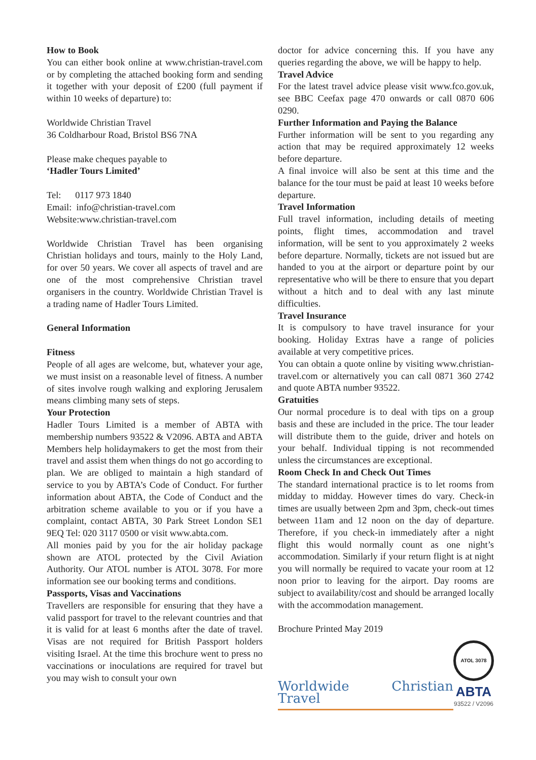How to Book
You can either book online at www.christian-travel.com or by completing the attached booking form and sending it together with your deposit of £200 (full payment if within 10 weeks of departure) to:
Worldwide Christian Travel
36 Coldharbour Road, Bristol BS6 7NA
Please make cheques payable to
‘Hadler Tours Limited’
Tel: 0117 973 1840
Email: info@christian-travel.com
Website:www.christian-travel.com
Worldwide Christian Travel has been organising Christian holidays and tours, mainly to the Holy Land, for over 50 years. We cover all aspects of travel and are one of the most comprehensive Christian travel organisers in the country. Worldwide Christian Travel is a trading name of Hadler Tours Limited.
General Information
Fitness
People of all ages are welcome, but, whatever your age, we must insist on a reasonable level of fitness. A number of sites involve rough walking and exploring Jerusalem means climbing many sets of steps.
Your Protection
Hadler Tours Limited is a member of ABTA with membership numbers 93522 & V2096. ABTA and ABTA Members help holidaymakers to get the most from their travel and assist them when things do not go according to plan. We are obliged to maintain a high standard of service to you by ABTA’s Code of Conduct. For further information about ABTA, the Code of Conduct and the arbitration scheme available to you or if you have a complaint, contact ABTA, 30 Park Street London SE1 9EQ Tel: 020 3117 0500 or visit www.abta.com.
All monies paid by you for the air holiday package shown are ATOL protected by the Civil Aviation Authority. Our ATOL number is ATOL 3078. For more information see our booking terms and conditions.
Passports, Visas and Vaccinations
Travellers are responsible for ensuring that they have a valid passport for travel to the relevant countries and that it is valid for at least 6 months after the date of travel. Visas are not required for British Passport holders visiting Israel. At the time this brochure went to press no vaccinations or inoculations are required for travel but you may wish to consult your own
doctor for advice concerning this. If you have any queries regarding the above, we will be happy to help.
Travel Advice
For the latest travel advice please visit www.fco.gov.uk, see BBC Ceefax page 470 onwards or call 0870 606 0290.
Further Information and Paying the Balance
Further information will be sent to you regarding any action that may be required approximately 12 weeks before departure.
A final invoice will also be sent at this time and the balance for the tour must be paid at least 10 weeks before departure.
Travel Information
Full travel information, including details of meeting points, flight times, accommodation and travel information, will be sent to you approximately 2 weeks before departure. Normally, tickets are not issued but are handed to you at the airport or departure point by our representative who will be there to ensure that you depart without a hitch and to deal with any last minute difficulties.
Travel Insurance
It is compulsory to have travel insurance for your booking. Holiday Extras have a range of policies available at very competitive prices.
You can obtain a quote online by visiting www.christian-travel.com or alternatively you can call 0871 360 2742 and quote ABTA number 93522.
Gratuities
Our normal procedure is to deal with tips on a group basis and these are included in the price. The tour leader will distribute them to the guide, driver and hotels on your behalf. Individual tipping is not recommended unless the circumstances are exceptional.
Room Check In and Check Out Times
The standard international practice is to let rooms from midday to midday. However times do vary. Check-in times are usually between 2pm and 3pm, check-out times between 11am and 12 noon on the day of departure. Therefore, if you check-in immediately after a night flight this would normally count as one night’s accommodation. Similarly if your return flight is at night you will normally be required to vacate your room at 12 noon prior to leaving for the airport. Day rooms are subject to availability/cost and should be arranged locally with the accommodation management.
Brochure Printed May 2019
Worldwide Christian Travel
ATOL 3078
ABTA
93522 / V2096